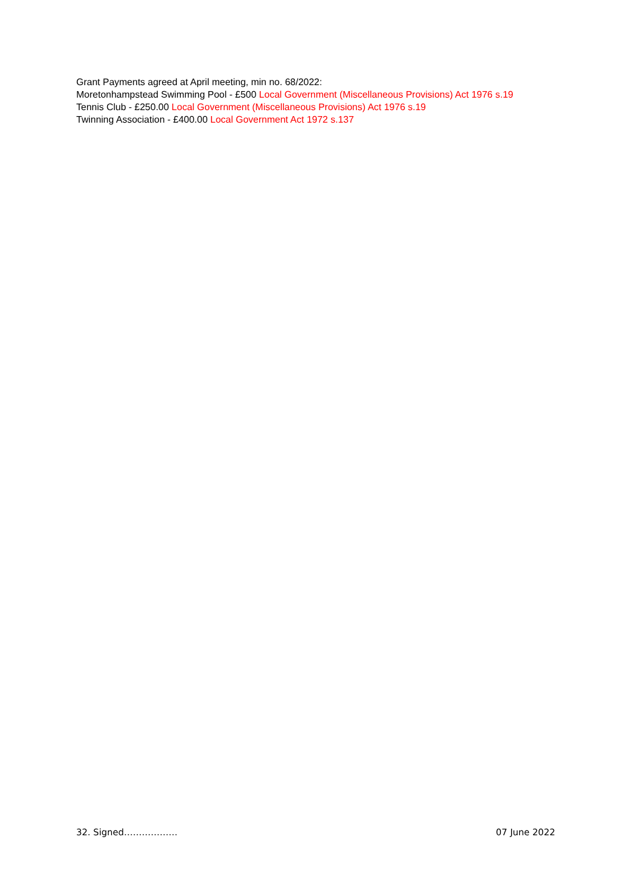Grant Payments agreed at April meeting, min no. 68/2022:
Moretonhampstead Swimming Pool - £500 Local Government (Miscellaneous Provisions) Act 1976 s.19
Tennis Club - £250.00 Local Government (Miscellaneous Provisions) Act 1976 s.19
Twinning Association - £400.00 Local Government Act 1972 s.137
32. Signed……………… 07 June 2022